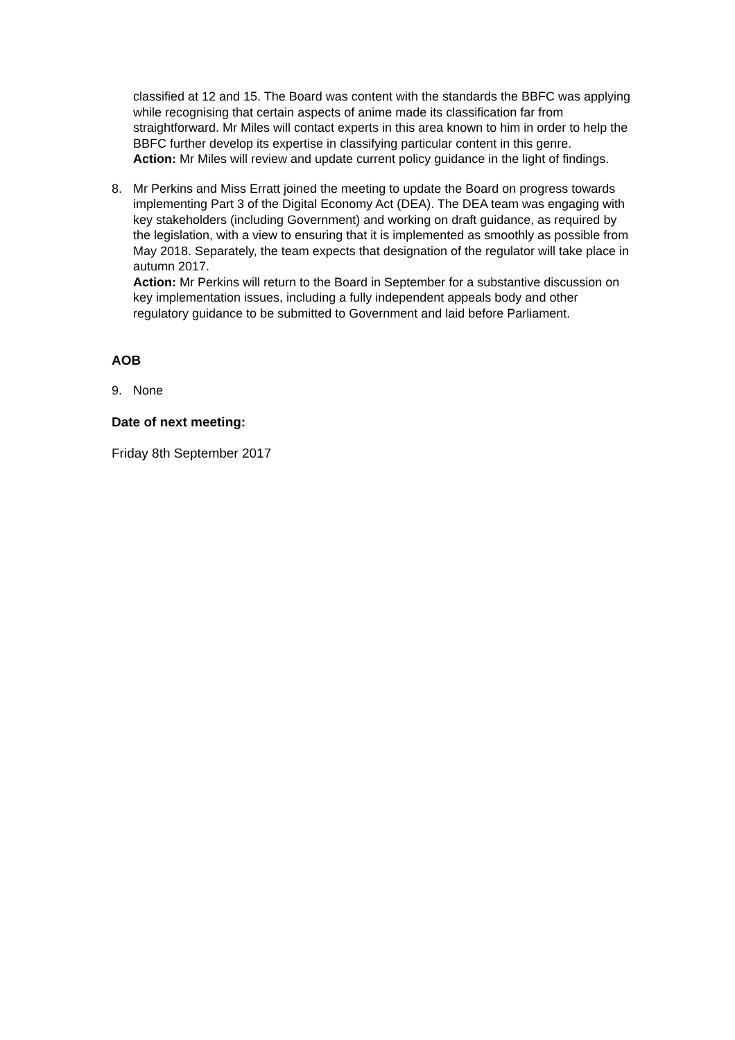classified at 12 and 15. The Board was content with the standards the BBFC was applying while recognising that certain aspects of anime made its classification far from straightforward. Mr Miles will contact experts in this area known to him in order to help the BBFC further develop its expertise in classifying particular content in this genre.
Action: Mr Miles will review and update current policy guidance in the light of findings.
8. Mr Perkins and Miss Erratt joined the meeting to update the Board on progress towards implementing Part 3 of the Digital Economy Act (DEA). The DEA team was engaging with key stakeholders (including Government) and working on draft guidance, as required by the legislation, with a view to ensuring that it is implemented as smoothly as possible from May 2018. Separately, the team expects that designation of the regulator will take place in autumn 2017.
Action: Mr Perkins will return to the Board in September for a substantive discussion on key implementation issues, including a fully independent appeals body and other regulatory guidance to be submitted to Government and laid before Parliament.
AOB
9. None
Date of next meeting:
Friday 8th September 2017